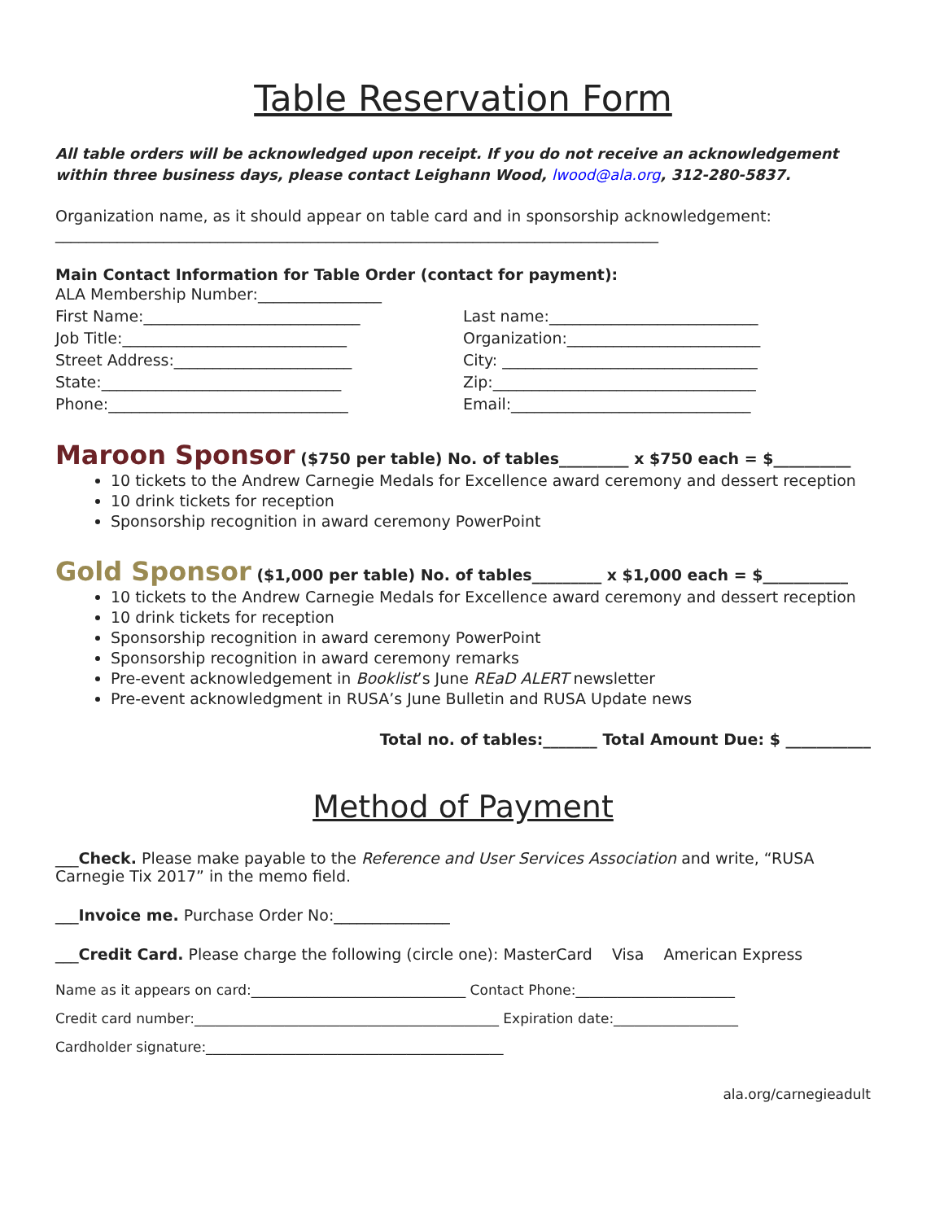Table Reservation Form
All table orders will be acknowledged upon receipt. If you do not receive an acknowledgement within three business days, please contact Leighann Wood, lwood@ala.org, 312-280-5837.
Organization name, as it should appear on table card and in sponsorship acknowledgement:
______________________________________________________________________________
Main Contact Information for Table Order (contact for payment):
ALA Membership Number:________________
First Name:____________________________ Last name:___________________________
Job Title:_____________________________ Organization:_________________________
Street Address:_______________________ City: _________________________________
State:_______________________________ Zip:__________________________________
Phone:_______________________________ Email:_______________________________
Maroon Sponsor ($750 per table) No. of tables_________ x $750 each = $__________
10 tickets to the Andrew Carnegie Medals for Excellence award ceremony and dessert reception
10 drink tickets for reception
Sponsorship recognition in award ceremony PowerPoint
Gold Sponsor ($1,000 per table) No. of tables_________ x $1,000 each = $___________
10 tickets to the Andrew Carnegie Medals for Excellence award ceremony and dessert reception
10 drink tickets for reception
Sponsorship recognition in award ceremony PowerPoint
Sponsorship recognition in award ceremony remarks
Pre-event acknowledgement in Booklist’s June REaD ALERT newsletter
Pre-event acknowledgment in RUSA’s June Bulletin and RUSA Update news
Total no. of tables:_______ Total Amount Due: $ ___________
Method of Payment
___Check. Please make payable to the Reference and User Services Association and write, “RUSA Carnegie Tix 2017” in the memo field.
___Invoice me. Purchase Order No:_______________
___Credit Card. Please charge the following (circle one): MasterCard Visa American Express
Name as it appears on card:_______________________________ Contact Phone:_______________________
Credit card number:____________________________________________ Expiration date:__________________
Cardholder signature:___________________________________________
ala.org/carnegieadult